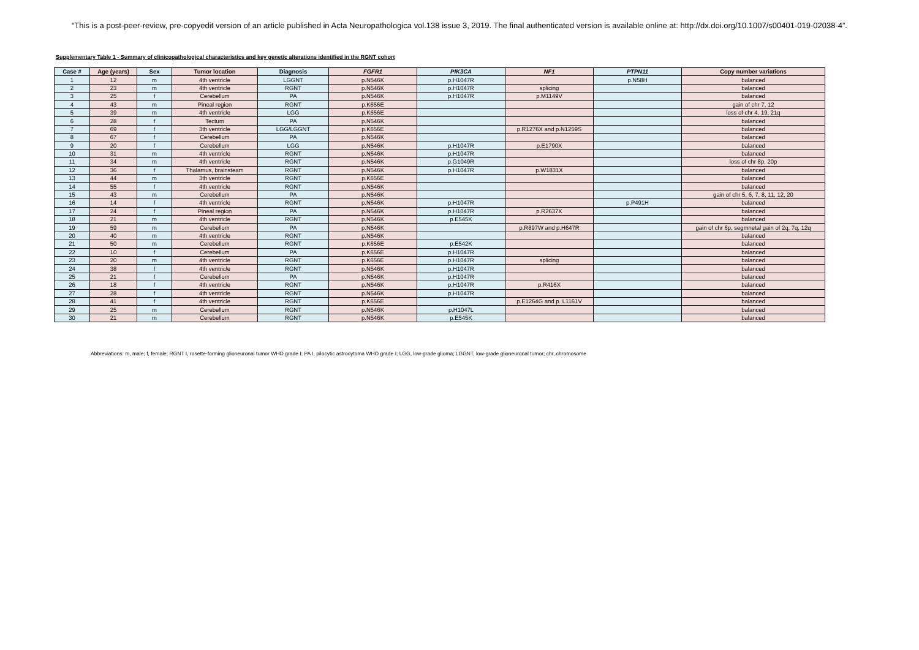“This is a post-peer-review, pre-copyedit version of an article published in Acta Neuropathologica vol.138 issue 3, 2019. The final authenticated version is available online at: http://dx.doi.org/10.1007/s00401-019-02038-4”.
Supplementary Table 1 - Summary of clinicopathological characteristics and key genetic alterations identified in the RGNT cohort
| Case # | Age (years) | Sex | Tumor location | Diagnosis | FGFR1 | PIK3CA | NF1 | PTPN11 | Copy number variations |
| --- | --- | --- | --- | --- | --- | --- | --- | --- | --- |
| 1 | 12 | m | 4th ventricle | LGGNT | p.N546K | p.H1047R | | p.N58H | balanced |
| 2 | 23 | m | 4th ventricle | RGNT | p.N546K | p.H1047R | splicing | | balanced |
| 3 | 25 | f | Cerebellum | PA | p.N546K | p.H1047R | p.M1149V | | balanced |
| 4 | 43 | m | Pineal region | RGNT | p.K656E | | | | gain of chr 7, 12 |
| 5 | 39 | m | 4th ventricle | LGG | p.K656E | | | | loss of chr 4, 19, 21q |
| 6 | 28 | f | Tectum | PA | p.N546K | | | | balanced |
| 7 | 69 | f | 3th ventricle | LGG/LGGNT | p.K656E | | p.R1276X and p.N1259S | | balanced |
| 8 | 67 | f | Cerebellum | PA | p.N546K | | | | balanced |
| 9 | 20 | f | Cerebellum | LGG | p.N546K | p.H1047R | p.E1790X | | balanced |
| 10 | 31 | m | 4th ventricle | RGNT | p.N546K | p.H1047R | | | balanced |
| 11 | 34 | m | 4th ventricle | RGNT | p.N546K | p.G1049R | | | loss of chr 8p, 20p |
| 12 | 36 | f | Thalamus, brainsteam | RGNT | p.N546K | p.H1047R | p.W1831X | | balanced |
| 13 | 44 | m | 3th ventricle | RGNT | p.K656E | | | | balanced |
| 14 | 55 | f | 4th ventricle | RGNT | p.N546K | | | | balanced |
| 15 | 43 | m | Cerebellum | PA | p.N546K | | | | gain of chr 5, 6, 7, 8, 11, 12, 20 |
| 16 | 14 | f | 4th ventricle | RGNT | p.N546K | p.H1047R | | p.P491H | balanced |
| 17 | 24 | f | Pineal region | PA | p.N546K | p.H1047R | p.R2637X | | balanced |
| 18 | 21 | m | 4th ventricle | RGNT | p.N546K | p.E545K | | | balanced |
| 19 | 59 | m | Cerebellum | PA | p.N546K | | p.R897W and p.H647R | | gain of chr 6p, segmnetal gain of 2q, 7q, 12q |
| 20 | 40 | m | 4th ventricle | RGNT | p.N546K | | | | balanced |
| 21 | 50 | m | Cerebellum | RGNT | p.K656E | p.E542K | | | balanced |
| 22 | 10 | f | Cerebellum | PA | p.K656E | p.H1047R | | | balanced |
| 23 | 20 | m | 4th ventricle | RGNT | p.K656E | p.H1047R | splicing | | balanced |
| 24 | 38 | f | 4th ventricle | RGNT | p.N546K | p.H1047R | | | balanced |
| 25 | 21 | f | Cerebellum | PA | p.N546K | p.H1047R | | | balanced |
| 26 | 18 | f | 4th ventricle | RGNT | p.N546K | p.H1047R | p.R416X | | balanced |
| 27 | 28 | f | 4th ventricle | RGNT | p.N546K | p.H1047R | | | balanced |
| 28 | 41 | f | 4th ventricle | RGNT | p.K656E | | p.E1264G and p. L1161V | | balanced |
| 29 | 25 | m | Cerebellum | RGNT | p.N546K | p.H1047L | | | balanced |
| 30 | 21 | m | Cerebellum | RGNT | p.N546K | p.E545K | | | balanced |
Abbreviations: m, male; f, female; RGNT I, rosette-forming glioneuronal tumor WHO grade I; PA I, pilocytic astrocytoma WHO grade I; LGG, low-grade glioma; LGGNT, low-grade glioneuronal tumor; chr, chromosome